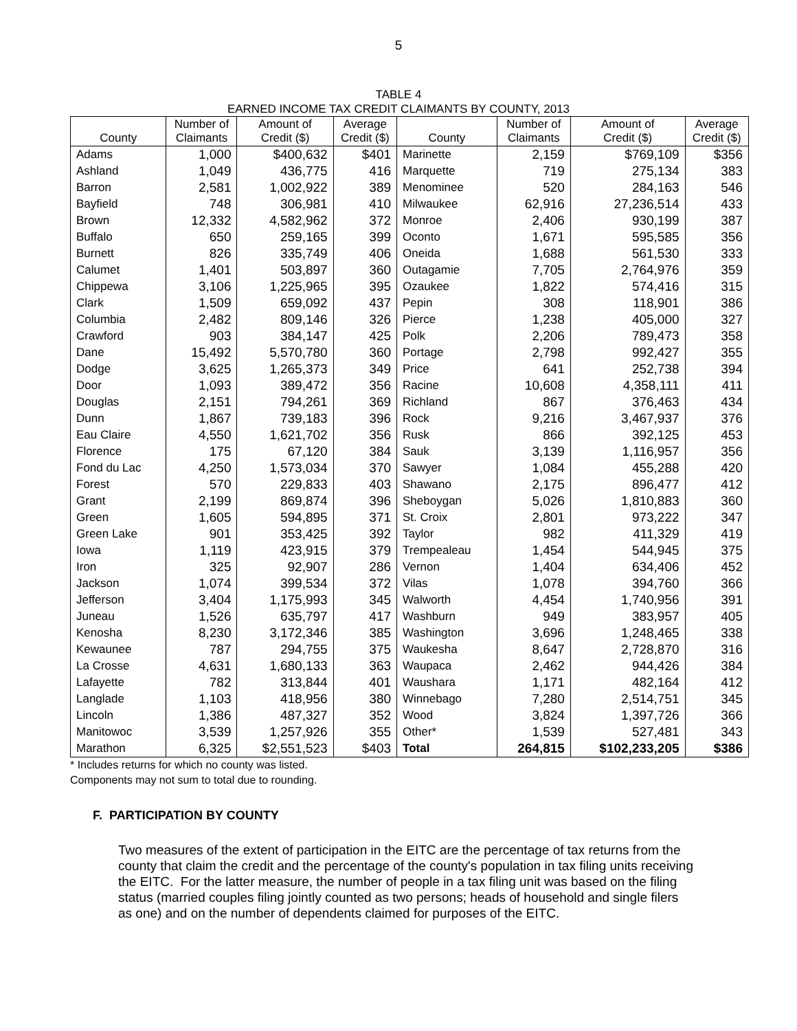5
TABLE 4
EARNED INCOME TAX CREDIT CLAIMANTS BY COUNTY, 2013
| County | Number of Claimants | Amount of Credit ($) | Average Credit ($) | County | Number of Claimants | Amount of Credit ($) | Average Credit ($) |
| --- | --- | --- | --- | --- | --- | --- | --- |
| Adams | 1,000 | $400,632 | $401 | Marinette | 2,159 | $769,109 | $356 |
| Ashland | 1,049 | 436,775 | 416 | Marquette | 719 | 275,134 | 383 |
| Barron | 2,581 | 1,002,922 | 389 | Menominee | 520 | 284,163 | 546 |
| Bayfield | 748 | 306,981 | 410 | Milwaukee | 62,916 | 27,236,514 | 433 |
| Brown | 12,332 | 4,582,962 | 372 | Monroe | 2,406 | 930,199 | 387 |
| Buffalo | 650 | 259,165 | 399 | Oconto | 1,671 | 595,585 | 356 |
| Burnett | 826 | 335,749 | 406 | Oneida | 1,688 | 561,530 | 333 |
| Calumet | 1,401 | 503,897 | 360 | Outagamie | 7,705 | 2,764,976 | 359 |
| Chippewa | 3,106 | 1,225,965 | 395 | Ozaukee | 1,822 | 574,416 | 315 |
| Clark | 1,509 | 659,092 | 437 | Pepin | 308 | 118,901 | 386 |
| Columbia | 2,482 | 809,146 | 326 | Pierce | 1,238 | 405,000 | 327 |
| Crawford | 903 | 384,147 | 425 | Polk | 2,206 | 789,473 | 358 |
| Dane | 15,492 | 5,570,780 | 360 | Portage | 2,798 | 992,427 | 355 |
| Dodge | 3,625 | 1,265,373 | 349 | Price | 641 | 252,738 | 394 |
| Door | 1,093 | 389,472 | 356 | Racine | 10,608 | 4,358,111 | 411 |
| Douglas | 2,151 | 794,261 | 369 | Richland | 867 | 376,463 | 434 |
| Dunn | 1,867 | 739,183 | 396 | Rock | 9,216 | 3,467,937 | 376 |
| Eau Claire | 4,550 | 1,621,702 | 356 | Rusk | 866 | 392,125 | 453 |
| Florence | 175 | 67,120 | 384 | Sauk | 3,139 | 1,116,957 | 356 |
| Fond du Lac | 4,250 | 1,573,034 | 370 | Sawyer | 1,084 | 455,288 | 420 |
| Forest | 570 | 229,833 | 403 | Shawano | 2,175 | 896,477 | 412 |
| Grant | 2,199 | 869,874 | 396 | Sheboygan | 5,026 | 1,810,883 | 360 |
| Green | 1,605 | 594,895 | 371 | St. Croix | 2,801 | 973,222 | 347 |
| Green Lake | 901 | 353,425 | 392 | Taylor | 982 | 411,329 | 419 |
| Iowa | 1,119 | 423,915 | 379 | Trempealeau | 1,454 | 544,945 | 375 |
| Iron | 325 | 92,907 | 286 | Vernon | 1,404 | 634,406 | 452 |
| Jackson | 1,074 | 399,534 | 372 | Vilas | 1,078 | 394,760 | 366 |
| Jefferson | 3,404 | 1,175,993 | 345 | Walworth | 4,454 | 1,740,956 | 391 |
| Juneau | 1,526 | 635,797 | 417 | Washburn | 949 | 383,957 | 405 |
| Kenosha | 8,230 | 3,172,346 | 385 | Washington | 3,696 | 1,248,465 | 338 |
| Kewaunee | 787 | 294,755 | 375 | Waukesha | 8,647 | 2,728,870 | 316 |
| La Crosse | 4,631 | 1,680,133 | 363 | Waupaca | 2,462 | 944,426 | 384 |
| Lafayette | 782 | 313,844 | 401 | Waushara | 1,171 | 482,164 | 412 |
| Langlade | 1,103 | 418,956 | 380 | Winnebago | 7,280 | 2,514,751 | 345 |
| Lincoln | 1,386 | 487,327 | 352 | Wood | 3,824 | 1,397,726 | 366 |
| Manitowoc | 3,539 | 1,257,926 | 355 | Other* | 1,539 | 527,481 | 343 |
| Marathon | 6,325 | $2,551,523 | $403 | Total | 264,815 | $102,233,205 | $386 |
* Includes returns for which no county was listed.
Components may not sum to total due to rounding.
F. PARTICIPATION BY COUNTY
Two measures of the extent of participation in the EITC are the percentage of tax returns from the county that claim the credit and the percentage of the county's population in tax filing units receiving the EITC. For the latter measure, the number of people in a tax filing unit was based on the filing status (married couples filing jointly counted as two persons; heads of household and single filers as one) and on the number of dependents claimed for purposes of the EITC.